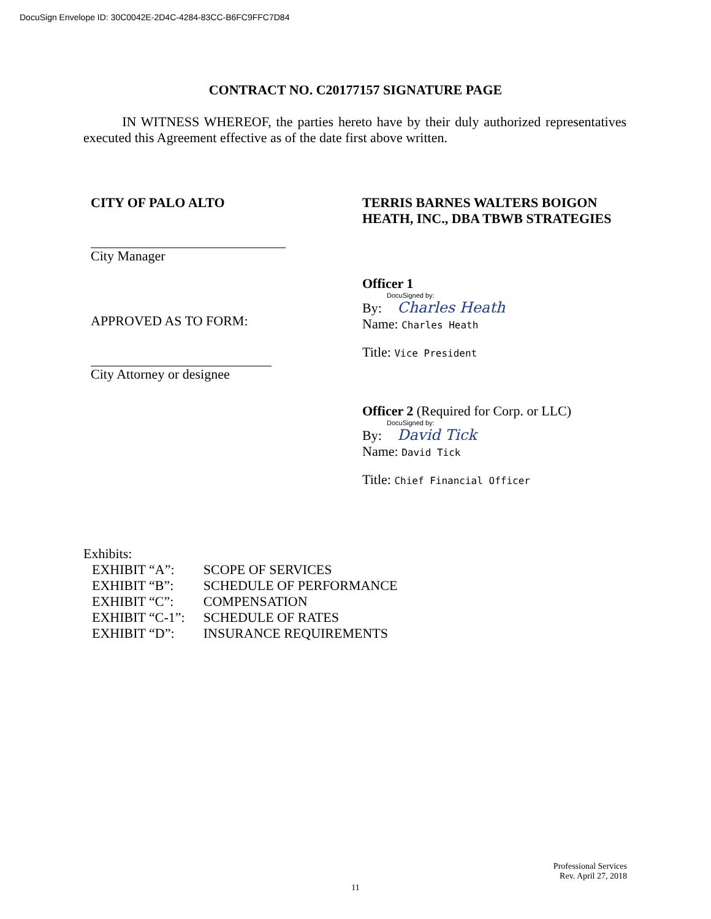DocuSign Envelope ID: 30C0042E-2D4C-4284-83CC-B6FC9FFC7D84
CONTRACT NO. C20177157 SIGNATURE PAGE
IN WITNESS WHEREOF, the parties hereto have by their duly authorized representatives executed this Agreement effective as of the date first above written.
CITY OF PALO ALTO
City Manager
APPROVED AS TO FORM:
City Attorney or designee
TERRIS BARNES WALTERS BOIGON HEATH, INC., DBA TBWB STRATEGIES
Officer 1
DocuSigned by:
By: Charles Heath
Name: Charles Heath
Title: Vice President
Officer 2 (Required for Corp. or LLC)
DocuSigned by:
By: David Tick
Name: David Tick
Title: Chief Financial Officer
Exhibits:
| EXHIBIT “A”: | SCOPE OF SERVICES |
| EXHIBIT “B”: | SCHEDULE OF PERFORMANCE |
| EXHIBIT “C”: | COMPENSATION |
| EXHIBIT “C-1”: | SCHEDULE OF RATES |
| EXHIBIT “D”: | INSURANCE REQUIREMENTS |
Professional Services
Rev. April 27, 2018
11